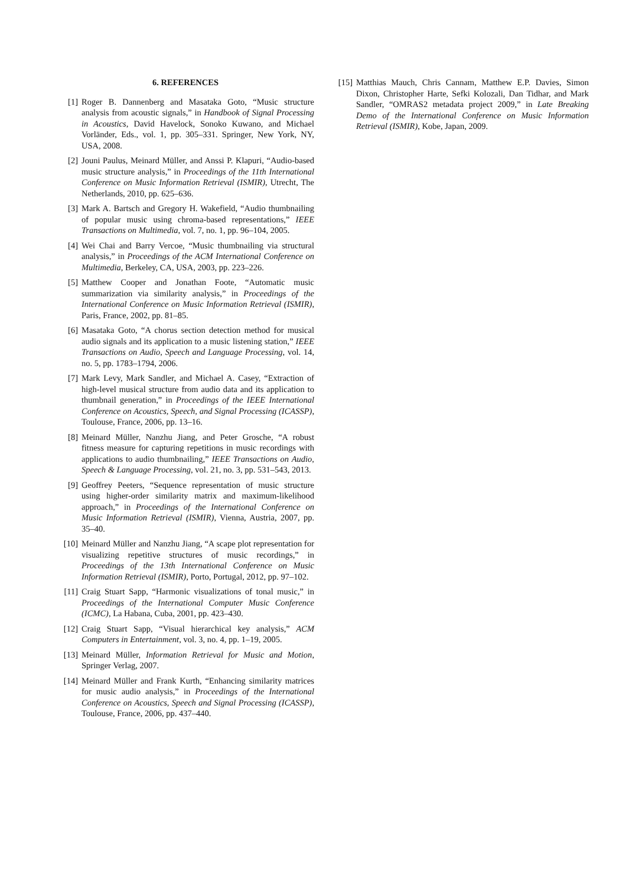6. REFERENCES
[1] Roger B. Dannenberg and Masataka Goto, “Music structure analysis from acoustic signals,” in Handbook of Signal Processing in Acoustics, David Havelock, Sonoko Kuwano, and Michael Vorländer, Eds., vol. 1, pp. 305–331. Springer, New York, NY, USA, 2008.
[2] Jouni Paulus, Meinard Müller, and Anssi P. Klapuri, “Audio-based music structure analysis,” in Proceedings of the 11th International Conference on Music Information Retrieval (ISMIR), Utrecht, The Netherlands, 2010, pp. 625–636.
[3] Mark A. Bartsch and Gregory H. Wakefield, “Audio thumbnailing of popular music using chroma-based representations,” IEEE Transactions on Multimedia, vol. 7, no. 1, pp. 96–104, 2005.
[4] Wei Chai and Barry Vercoe, “Music thumbnailing via structural analysis,” in Proceedings of the ACM International Conference on Multimedia, Berkeley, CA, USA, 2003, pp. 223–226.
[5] Matthew Cooper and Jonathan Foote, “Automatic music summarization via similarity analysis,” in Proceedings of the International Conference on Music Information Retrieval (ISMIR), Paris, France, 2002, pp. 81–85.
[6] Masataka Goto, “A chorus section detection method for musical audio signals and its application to a music listening station,” IEEE Transactions on Audio, Speech and Language Processing, vol. 14, no. 5, pp. 1783–1794, 2006.
[7] Mark Levy, Mark Sandler, and Michael A. Casey, “Extraction of high-level musical structure from audio data and its application to thumbnail generation,” in Proceedings of the IEEE International Conference on Acoustics, Speech, and Signal Processing (ICASSP), Toulouse, France, 2006, pp. 13–16.
[8] Meinard Müller, Nanzhu Jiang, and Peter Grosche, “A robust fitness measure for capturing repetitions in music recordings with applications to audio thumbnailing,” IEEE Transactions on Audio, Speech & Language Processing, vol. 21, no. 3, pp. 531–543, 2013.
[9] Geoffrey Peeters, “Sequence representation of music structure using higher-order similarity matrix and maximum-likelihood approach,” in Proceedings of the International Conference on Music Information Retrieval (ISMIR), Vienna, Austria, 2007, pp. 35–40.
[10] Meinard Müller and Nanzhu Jiang, “A scape plot representation for visualizing repetitive structures of music recordings,” in Proceedings of the 13th International Conference on Music Information Retrieval (ISMIR), Porto, Portugal, 2012, pp. 97–102.
[11] Craig Stuart Sapp, “Harmonic visualizations of tonal music,” in Proceedings of the International Computer Music Conference (ICMC), La Habana, Cuba, 2001, pp. 423–430.
[12] Craig Stuart Sapp, “Visual hierarchical key analysis,” ACM Computers in Entertainment, vol. 3, no. 4, pp. 1–19, 2005.
[13] Meinard Müller, Information Retrieval for Music and Motion, Springer Verlag, 2007.
[14] Meinard Müller and Frank Kurth, “Enhancing similarity matrices for music audio analysis,” in Proceedings of the International Conference on Acoustics, Speech and Signal Processing (ICASSP), Toulouse, France, 2006, pp. 437–440.
[15] Matthias Mauch, Chris Cannam, Matthew E.P. Davies, Simon Dixon, Christopher Harte, Sefki Kolozali, Dan Tidhar, and Mark Sandler, “OMRAS2 metadata project 2009,” in Late Breaking Demo of the International Conference on Music Information Retrieval (ISMIR), Kobe, Japan, 2009.